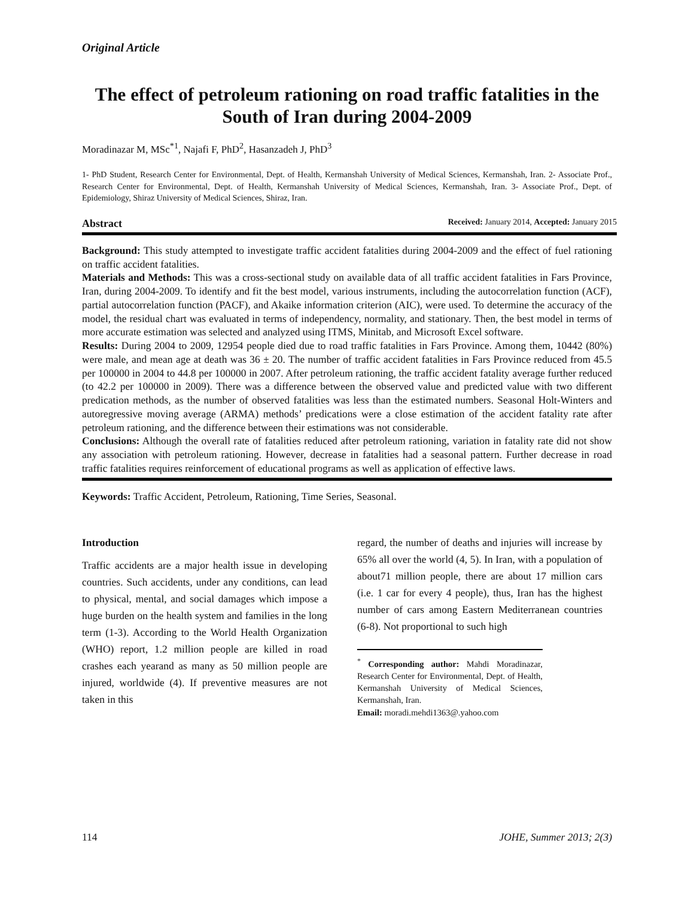Original Article
The effect of petroleum rationing on road traffic fatalities in the South of Iran during 2004-2009
Moradinazar M, MSc<sup>*1</sup>, Najafi F, PhD<sup>2</sup>, Hasanzadeh J, PhD<sup>3</sup>
1- PhD Student, Research Center for Environmental, Dept. of Health, Kermanshah University of Medical Sciences, Kermanshah, Iran. 2- Associate Prof., Research Center for Environmental, Dept. of Health, Kermanshah University of Medical Sciences, Kermanshah, Iran. 3- Associate Prof., Dept. of Epidemiology, Shiraz University of Medical Sciences, Shiraz, Iran.
Abstract Received: January 2014, Accepted: January 2015
Background: This study attempted to investigate traffic accident fatalities during 2004-2009 and the effect of fuel rationing on traffic accident fatalities.
Materials and Methods: This was a cross-sectional study on available data of all traffic accident fatalities in Fars Province, Iran, during 2004-2009. To identify and fit the best model, various instruments, including the autocorrelation function (ACF), partial autocorrelation function (PACF), and Akaike information criterion (AIC), were used. To determine the accuracy of the model, the residual chart was evaluated in terms of independency, normality, and stationary. Then, the best model in terms of more accurate estimation was selected and analyzed using ITMS, Minitab, and Microsoft Excel software.
Results: During 2004 to 2009, 12954 people died due to road traffic fatalities in Fars Province. Among them, 10442 (80%) were male, and mean age at death was 36 ± 20. The number of traffic accident fatalities in Fars Province reduced from 45.5 per 100000 in 2004 to 44.8 per 100000 in 2007. After petroleum rationing, the traffic accident fatality average further reduced (to 42.2 per 100000 in 2009). There was a difference between the observed value and predicted value with two different predication methods, as the number of observed fatalities was less than the estimated numbers. Seasonal Holt-Winters and autoregressive moving average (ARMA) methods’ predications were a close estimation of the accident fatality rate after petroleum rationing, and the difference between their estimations was not considerable.
Conclusions: Although the overall rate of fatalities reduced after petroleum rationing, variation in fatality rate did not show any association with petroleum rationing. However, decrease in fatalities had a seasonal pattern. Further decrease in road traffic fatalities requires reinforcement of educational programs as well as application of effective laws.
Keywords: Traffic Accident, Petroleum, Rationing, Time Series, Seasonal.
Introduction
Traffic accidents are a major health issue in developing countries. Such accidents, under any conditions, can lead to physical, mental, and social damages which impose a huge burden on the health system and families in the long term (1-3). According to the World Health Organization (WHO) report, 1.2 million people are killed in road crashes each yearand as many as 50 million people are injured, worldwide (4). If preventive measures are not taken in this
regard, the number of deaths and injuries will increase by 65% all over the world (4, 5). In Iran, with a population of about71 million people, there are about 17 million cars (i.e. 1 car for every 4 people), thus, Iran has the highest number of cars among Eastern Mediterranean countries (6-8). Not proportional to such high
<sup>*</sup> Corresponding author: Mahdi Moradinazar, Research Center for Environmental, Dept. of Health, Kermanshah University of Medical Sciences, Kermanshah, Iran.
Email: moradi.mehdi1363@.yahoo.com
114 JOHE, Summer 2013; 2(3)